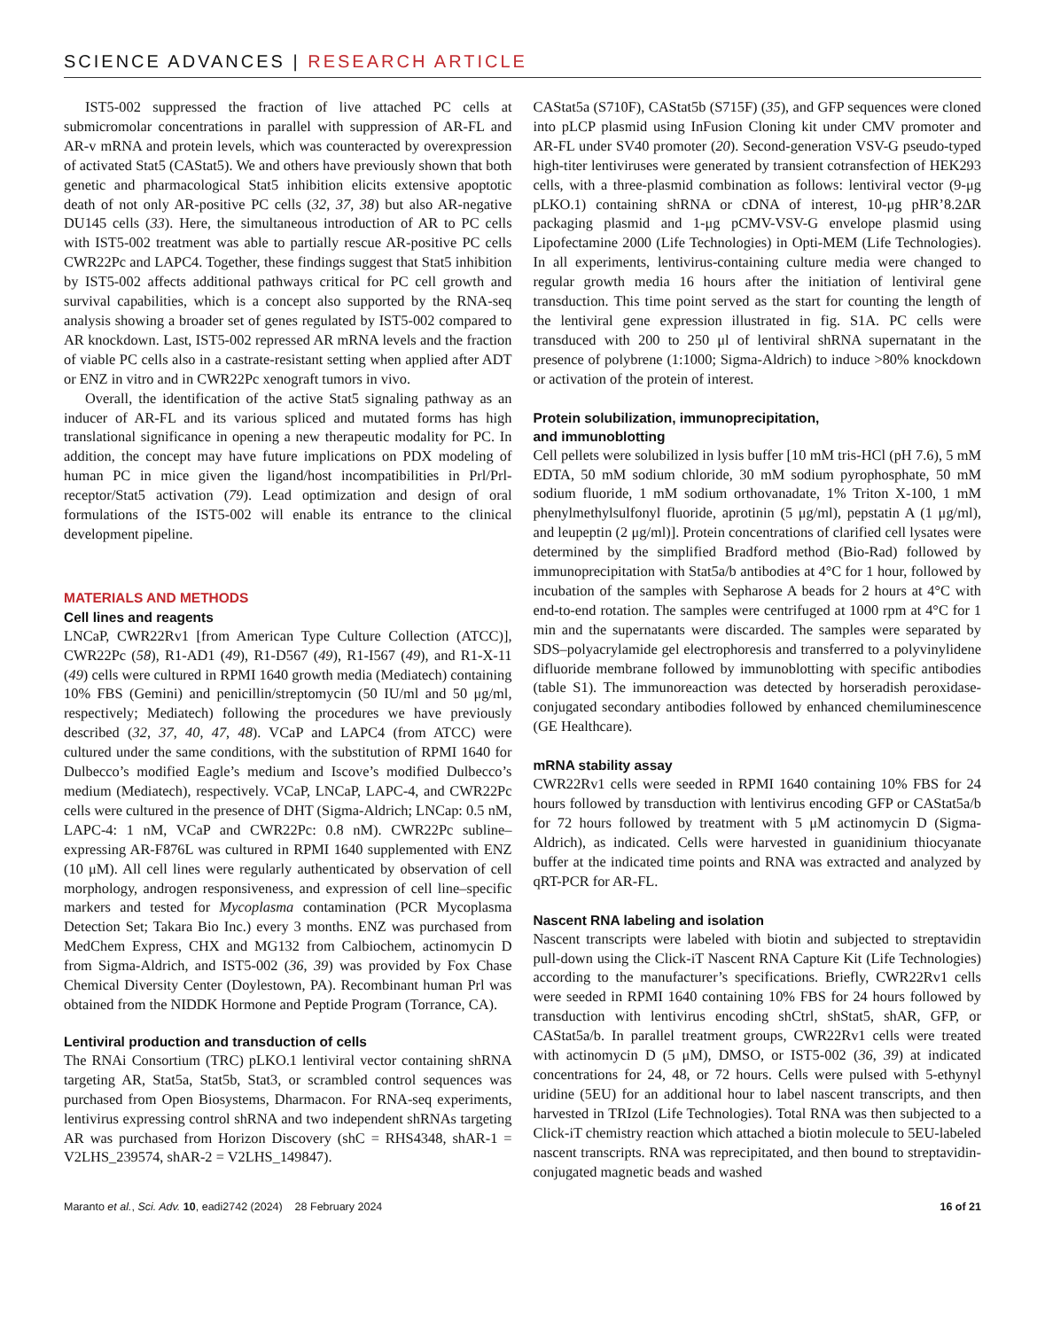SCIENCE ADVANCES | RESEARCH ARTICLE
IST5-002 suppressed the fraction of live attached PC cells at submicromolar concentrations in parallel with suppression of AR-FL and AR-v mRNA and protein levels, which was counteracted by overexpression of activated Stat5 (CAStat5). We and others have previously shown that both genetic and pharmacological Stat5 inhibition elicits extensive apoptotic death of not only AR-positive PC cells (32, 37, 38) but also AR-negative DU145 cells (33). Here, the simultaneous introduction of AR to PC cells with IST5-002 treatment was able to partially rescue AR-positive PC cells CWR22Pc and LAPC4. Together, these findings suggest that Stat5 inhibition by IST5-002 affects additional pathways critical for PC cell growth and survival capabilities, which is a concept also supported by the RNA-seq analysis showing a broader set of genes regulated by IST5-002 compared to AR knockdown. Last, IST5-002 repressed AR mRNA levels and the fraction of viable PC cells also in a castrate-resistant setting when applied after ADT or ENZ in vitro and in CWR22Pc xenograft tumors in vivo.
Overall, the identification of the active Stat5 signaling pathway as an inducer of AR-FL and its various spliced and mutated forms has high translational significance in opening a new therapeutic modality for PC. In addition, the concept may have future implications on PDX modeling of human PC in mice given the ligand/host incompatibilities in Prl/Prl-receptor/Stat5 activation (79). Lead optimization and design of oral formulations of the IST5-002 will enable its entrance to the clinical development pipeline.
MATERIALS AND METHODS
Cell lines and reagents
LNCaP, CWR22Rv1 [from American Type Culture Collection (ATCC)], CWR22Pc (58), R1-AD1 (49), R1-D567 (49), R1-I567 (49), and R1-X-11 (49) cells were cultured in RPMI 1640 growth media (Mediatech) containing 10% FBS (Gemini) and penicillin/streptomycin (50 IU/ml and 50 μg/ml, respectively; Mediatech) following the procedures we have previously described (32, 37, 40, 47, 48). VCaP and LAPC4 (from ATCC) were cultured under the same conditions, with the substitution of RPMI 1640 for Dulbecco’s modified Eagle’s medium and Iscove’s modified Dulbecco’s medium (Mediatech), respectively. VCaP, LNCaP, LAPC-4, and CWR22Pc cells were cultured in the presence of DHT (Sigma-Aldrich; LNCap: 0.5 nM, LAPC-4: 1 nM, VCaP and CWR22Pc: 0.8 nM). CWR22Pc subline–expressing AR-F876L was cultured in RPMI 1640 supplemented with ENZ (10 μM). All cell lines were regularly authenticated by observation of cell morphology, androgen responsiveness, and expression of cell line–specific markers and tested for Mycoplasma contamination (PCR Mycoplasma Detection Set; Takara Bio Inc.) every 3 months. ENZ was purchased from MedChem Express, CHX and MG132 from Calbiochem, actinomycin D from Sigma-Aldrich, and IST5-002 (36, 39) was provided by Fox Chase Chemical Diversity Center (Doylestown, PA). Recombinant human Prl was obtained from the NIDDK Hormone and Peptide Program (Torrance, CA).
Lentiviral production and transduction of cells
The RNAi Consortium (TRC) pLKO.1 lentiviral vector containing shRNA targeting AR, Stat5a, Stat5b, Stat3, or scrambled control sequences was purchased from Open Biosystems, Dharmacon. For RNA-seq experiments, lentivirus expressing control shRNA and two independent shRNAs targeting AR was purchased from Horizon Discovery (shC = RHS4348, shAR-1 = V2LHS_239574, shAR-2 = V2LHS_149847).
CAStat5a (S710F), CAStat5b (S715F) (35), and GFP sequences were cloned into pLCP plasmid using InFusion Cloning kit under CMV promoter and AR-FL under SV40 promoter (20). Second-generation VSV-G pseudo-typed high-titer lentiviruses were generated by transient cotransfection of HEK293 cells, with a three-plasmid combination as follows: lentiviral vector (9-μg pLKO.1) containing shRNA or cDNA of interest, 10-μg pHR’8.2ΔR packaging plasmid and 1-μg pCMV-VSV-G envelope plasmid using Lipofectamine 2000 (Life Technologies) in Opti-MEM (Life Technologies). In all experiments, lentivirus-containing culture media were changed to regular growth media 16 hours after the initiation of lentiviral gene transduction. This time point served as the start for counting the length of the lentiviral gene expression illustrated in fig. S1A. PC cells were transduced with 200 to 250 μl of lentiviral shRNA supernatant in the presence of polybrene (1:1000; Sigma-Aldrich) to induce >80% knockdown or activation of the protein of interest.
Protein solubilization, immunoprecipitation,
and immunoblotting
Cell pellets were solubilized in lysis buffer [10 mM tris-HCl (pH 7.6), 5 mM EDTA, 50 mM sodium chloride, 30 mM sodium pyrophosphate, 50 mM sodium fluoride, 1 mM sodium orthovanadate, 1% Triton X-100, 1 mM phenylmethylsulfonyl fluoride, aprotinin (5 μg/ml), pepstatin A (1 μg/ml), and leupeptin (2 μg/ml)]. Protein concentrations of clarified cell lysates were determined by the simplified Bradford method (Bio-Rad) followed by immunoprecipitation with Stat5a/b antibodies at 4°C for 1 hour, followed by incubation of the samples with Sepharose A beads for 2 hours at 4°C with end-to-end rotation. The samples were centrifuged at 1000 rpm at 4°C for 1 min and the supernatants were discarded. The samples were separated by SDS–polyacrylamide gel electrophoresis and transferred to a polyvinylidene difluoride membrane followed by immunoblotting with specific antibodies (table S1). The immunoreaction was detected by horseradish peroxidase-conjugated secondary antibodies followed by enhanced chemiluminescence (GE Healthcare).
mRNA stability assay
CWR22Rv1 cells were seeded in RPMI 1640 containing 10% FBS for 24 hours followed by transduction with lentivirus encoding GFP or CAStat5a/b for 72 hours followed by treatment with 5 μM actinomycin D (Sigma-Aldrich), as indicated. Cells were harvested in guanidinium thiocyanate buffer at the indicated time points and RNA was extracted and analyzed by qRT-PCR for AR-FL.
Nascent RNA labeling and isolation
Nascent transcripts were labeled with biotin and subjected to streptavidin pull-down using the Click-iT Nascent RNA Capture Kit (Life Technologies) according to the manufacturer’s specifications. Briefly, CWR22Rv1 cells were seeded in RPMI 1640 containing 10% FBS for 24 hours followed by transduction with lentivirus encoding shCtrl, shStat5, shAR, GFP, or CAStat5a/b. In parallel treatment groups, CWR22Rv1 cells were treated with actinomycin D (5 μM), DMSO, or IST5-002 (36, 39) at indicated concentrations for 24, 48, or 72 hours. Cells were pulsed with 5-ethynyl uridine (5EU) for an additional hour to label nascent transcripts, and then harvested in TRIzol (Life Technologies). Total RNA was then subjected to a Click-iT chemistry reaction which attached a biotin molecule to 5EU-labeled nascent transcripts. RNA was reprecipitated, and then bound to streptavidin-conjugated magnetic beads and washed
Maranto et al., Sci. Adv. 10, eadi2742 (2024) 28 February 2024
16 of 21